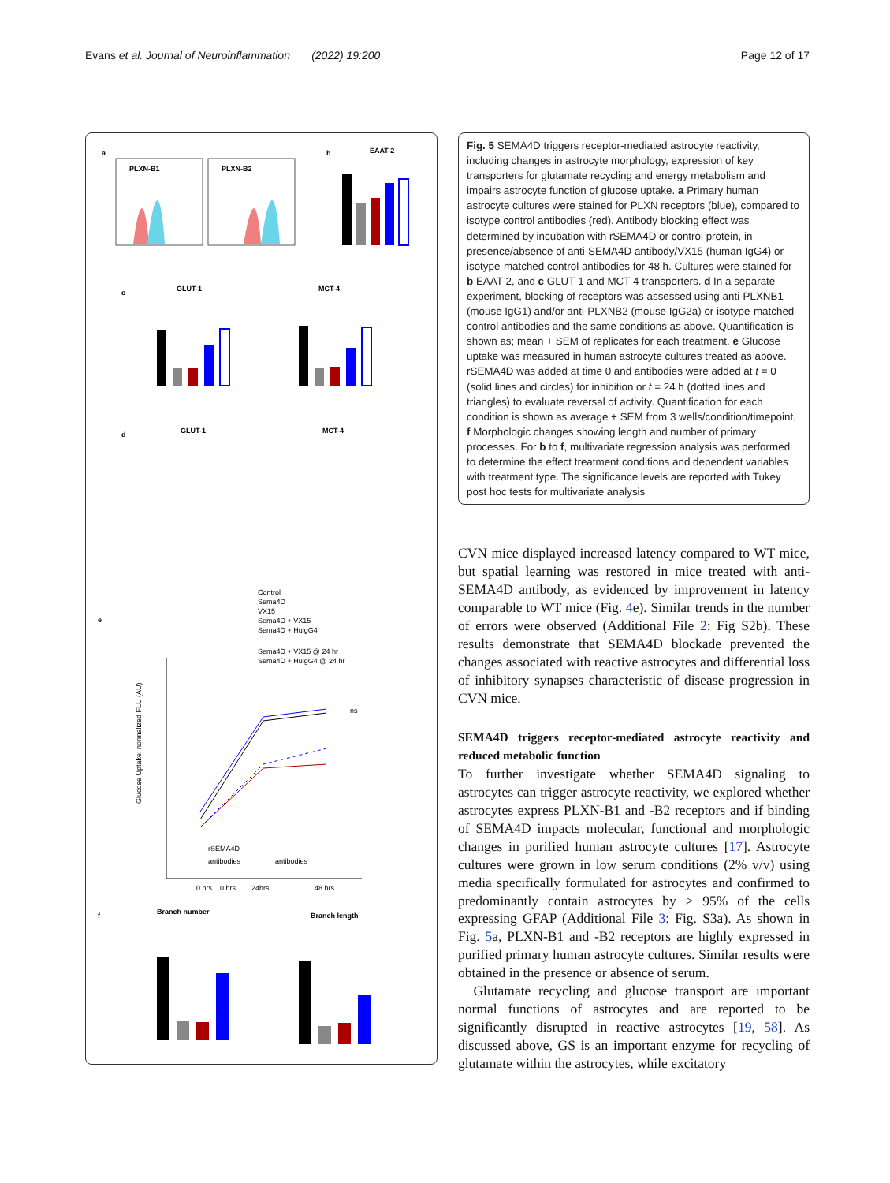Evans et al. Journal of Neuroinflammation (2022) 19:200
Page 12 of 17
a
b
PLXN-B1
PLXN-B2
EAAT-2
c
GLUT-1
MCT-4
d
GLUT-1
MCT-4
e
Control
Sema4D
VX15
Sema4D + VX15
Sema4D + HulgG4
Sema4D + VX15 @ 24 hr
Sema4D + HulgG4 @ 24 hr
0 hrs
Glucose Uptake: normalized FLU (AU)
0 hrs
24hrs
48 hrs
rSEMA4D
antibodies
antibodies
ns
f
Branch number
Branch length
Fig. 5 SEMA4D triggers receptor-mediated astrocyte reactivity, including changes in astrocyte morphology, expression of key transporters for glutamate recycling and energy metabolism and impairs astrocyte function of glucose uptake. a Primary human astrocyte cultures were stained for PLXN receptors (blue), compared to isotype control antibodies (red). Antibody blocking effect was determined by incubation with rSEMA4D or control protein, in presence/absence of anti-SEMA4D antibody/VX15 (human IgG4) or isotype-matched control antibodies for 48 h. Cultures were stained for b EAAT-2, and c GLUT-1 and MCT-4 transporters. d In a separate experiment, blocking of receptors was assessed using anti-PLXNB1 (mouse IgG1) and/or anti-PLXNB2 (mouse IgG2a) or isotype-matched control antibodies and the same conditions as above. Quantification is shown as; mean + SEM of replicates for each treatment. e Glucose uptake was measured in human astrocyte cultures treated as above. rSEMA4D was added at time 0 and antibodies were added at t = 0 (solid lines and circles) for inhibition or t = 24 h (dotted lines and triangles) to evaluate reversal of activity. Quantification for each condition is shown as average + SEM from 3 wells/condition/timepoint. f Morphologic changes showing length and number of primary processes. For b to f, multivariate regression analysis was performed to determine the effect treatment conditions and dependent variables with treatment type. The significance levels are reported with Tukey post hoc tests for multivariate analysis
CVN mice displayed increased latency compared to WT mice, but spatial learning was restored in mice treated with anti-SEMA4D antibody, as evidenced by improvement in latency comparable to WT mice (Fig. 4e). Similar trends in the number of errors were observed (Additional File 2: Fig S2b). These results demonstrate that SEMA4D blockade prevented the changes associated with reactive astrocytes and differential loss of inhibitory synapses characteristic of disease progression in CVN mice.
SEMA4D triggers receptor-mediated astrocyte reactivity and reduced metabolic function
To further investigate whether SEMA4D signaling to astrocytes can trigger astrocyte reactivity, we explored whether astrocytes express PLXN-B1 and -B2 receptors and if binding of SEMA4D impacts molecular, functional and morphologic changes in purified human astrocyte cultures [17]. Astrocyte cultures were grown in low serum conditions (2% v/v) using media specifically formulated for astrocytes and confirmed to predominantly contain astrocytes by > 95% of the cells expressing GFAP (Additional File 3: Fig. S3a). As shown in Fig. 5a, PLXN-B1 and -B2 receptors are highly expressed in purified primary human astrocyte cultures. Similar results were obtained in the presence or absence of serum.
Glutamate recycling and glucose transport are important normal functions of astrocytes and are reported to be significantly disrupted in reactive astrocytes [19, 58]. As discussed above, GS is an important enzyme for recycling of glutamate within the astrocytes, while excitatory